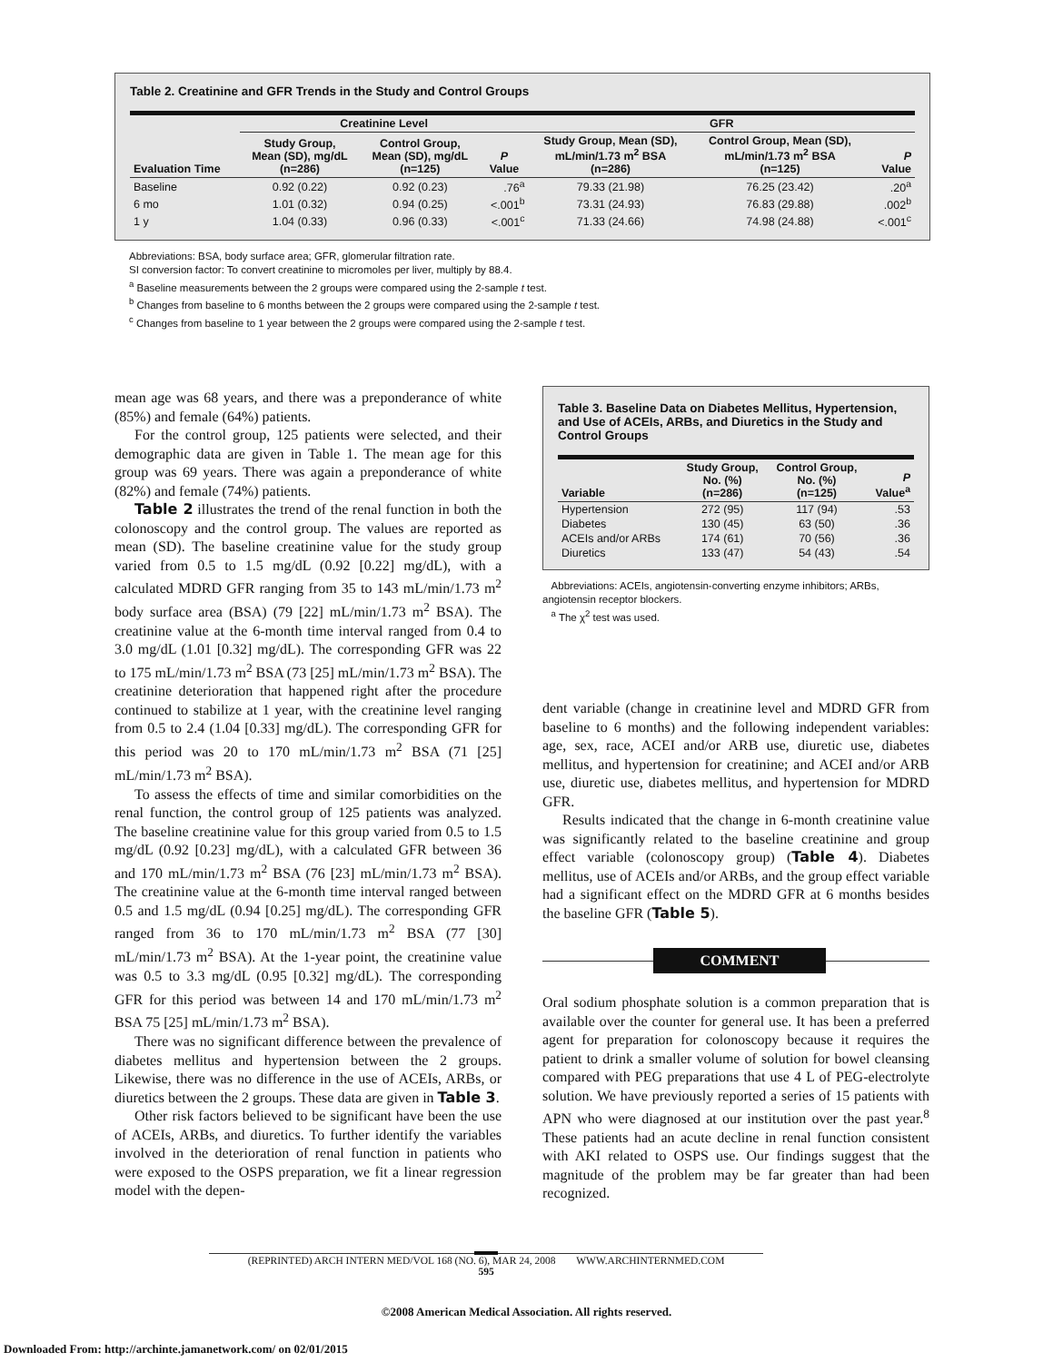Table 2. Creatinine and GFR Trends in the Study and Control Groups
| | Creatinine Level | | | GFR | | |
| --- | --- | --- | --- | --- | --- | --- |
| Evaluation Time | Study Group, Mean (SD), mg/dL (n=286) | Control Group, Mean (SD), mg/dL (n=125) | P Value | Study Group, Mean (SD), mL/min/1.73 m<sup>2</sup> BSA (n=286) | Control Group, Mean (SD), mL/min/1.73 m<sup>2</sup> BSA (n=125) | P Value |
| Baseline | 0.92 (0.22) | 0.92 (0.23) | .76<sup>a</sup> | 79.33 (21.98) | 76.25 (23.42) | .20<sup>a</sup> |
| 6 mo | 1.01 (0.32) | 0.94 (0.25) | <.001<sup>b</sup> | 73.31 (24.93) | 76.83 (29.88) | .002<sup>b</sup> |
| 1 y | 1.04 (0.33) | 0.96 (0.33) | <.001<sup>c</sup> | 71.33 (24.66) | 74.98 (24.88) | <.001<sup>c</sup> |
Abbreviations: BSA, body surface area; GFR, glomerular filtration rate.
SI conversion factor: To convert creatinine to micromoles per liver, multiply by 88.4.
<sup>a</sup> Baseline measurements between the 2 groups were compared using the 2-sample t test.
<sup>b</sup> Changes from baseline to 6 months between the 2 groups were compared using the 2-sample t test.
<sup>c</sup> Changes from baseline to 1 year between the 2 groups were compared using the 2-sample t test.
mean age was 68 years, and there was a preponderance of white (85%) and female (64%) patients.
For the control group, 125 patients were selected, and their demographic data are given in Table 1. The mean age for this group was 69 years. There was again a preponderance of white (82%) and female (74%) patients.
Table 2 illustrates the trend of the renal function in both the colonoscopy and the control group. The values are reported as mean (SD). The baseline creatinine value for the study group varied from 0.5 to 1.5 mg/dL (0.92 [0.22] mg/dL), with a calculated MDRD GFR ranging from 35 to 143 mL/min/1.73 m<sup>2</sup> body surface area (BSA) (79 [22] mL/min/1.73 m<sup>2</sup> BSA). The creatinine value at the 6-month time interval ranged from 0.4 to 3.0 mg/dL (1.01 [0.32] mg/dL). The corresponding GFR was 22 to 175 mL/min/1.73 m<sup>2</sup> BSA (73 [25] mL/min/1.73 m<sup>2</sup> BSA). The creatinine deterioration that happened right after the procedure continued to stabilize at 1 year, with the creatinine level ranging from 0.5 to 2.4 (1.04 [0.33] mg/dL). The corresponding GFR for this period was 20 to 170 mL/min/1.73 m<sup>2</sup> BSA (71 [25] mL/min/1.73 m<sup>2</sup> BSA).
To assess the effects of time and similar comorbidities on the renal function, the control group of 125 patients was analyzed. The baseline creatinine value for this group varied from 0.5 to 1.5 mg/dL (0.92 [0.23] mg/dL), with a calculated GFR between 36 and 170 mL/min/1.73 m<sup>2</sup> BSA (76 [23] mL/min/1.73 m<sup>2</sup> BSA). The creatinine value at the 6-month time interval ranged between 0.5 and 1.5 mg/dL (0.94 [0.25] mg/dL). The corresponding GFR ranged from 36 to 170 mL/min/1.73 m<sup>2</sup> BSA (77 [30] mL/min/1.73 m<sup>2</sup> BSA). At the 1-year point, the creatinine value was 0.5 to 3.3 mg/dL (0.95 [0.32] mg/dL). The corresponding GFR for this period was between 14 and 170 mL/min/1.73 m<sup>2</sup> BSA 75 [25] mL/min/1.73 m<sup>2</sup> BSA).
There was no significant difference between the prevalence of diabetes mellitus and hypertension between the 2 groups. Likewise, there was no difference in the use of ACEIs, ARBs, or diuretics between the 2 groups. These data are given in Table 3.
Other risk factors believed to be significant have been the use of ACEIs, ARBs, and diuretics. To further identify the variables involved in the deterioration of renal function in patients who were exposed to the OSPS preparation, we fit a linear regression model with the depen-
Table 3. Baseline Data on Diabetes Mellitus, Hypertension, and Use of ACEIs, ARBs, and Diuretics in the Study and Control Groups
| Variable | Study Group, No. (%) (n=286) | Control Group, No. (%) (n=125) | P Value<sup>a</sup> |
| --- | --- | --- | --- |
| Hypertension | 272 (95) | 117 (94) | .53 |
| Diabetes | 130 (45) | 63 (50) | .36 |
| ACEIs and/or ARBs | 174 (61) | 70 (56) | .36 |
| Diuretics | 133 (47) | 54 (43) | .54 |
Abbreviations: ACEIs, angiotensin-converting enzyme inhibitors; ARBs, angiotensin receptor blockers.
<sup>a</sup> The χ<sup>2</sup> test was used.
dent variable (change in creatinine level and MDRD GFR from baseline to 6 months) and the following independent variables: age, sex, race, ACEI and/or ARB use, diuretic use, diabetes mellitus, and hypertension for creatinine; and ACEI and/or ARB use, diuretic use, diabetes mellitus, and hypertension for MDRD GFR.
Results indicated that the change in 6-month creatinine value was significantly related to the baseline creatinine and group effect variable (colonoscopy group) (Table 4). Diabetes mellitus, use of ACEIs and/or ARBs, and the group effect variable had a significant effect on the MDRD GFR at 6 months besides the baseline GFR (Table 5).
COMMENT
Oral sodium phosphate solution is a common preparation that is available over the counter for general use. It has been a preferred agent for preparation for colonoscopy because it requires the patient to drink a smaller volume of solution for bowel cleansing compared with PEG preparations that use 4 L of PEG-electrolyte solution. We have previously reported a series of 15 patients with APN who were diagnosed at our institution over the past year.<sup>8</sup> These patients had an acute decline in renal function consistent with AKI related to OSPS use. Our findings suggest that the magnitude of the problem may be far greater than had been recognized.
(REPRINTED) ARCH INTERN MED/VOL 168 (NO. 6), MAR 24, 2008 WWW.ARCHINTERNMED.COM
595
©2008 American Medical Association. All rights reserved.
Downloaded From: http://archinte.jamanetwork.com/ on 02/01/2015